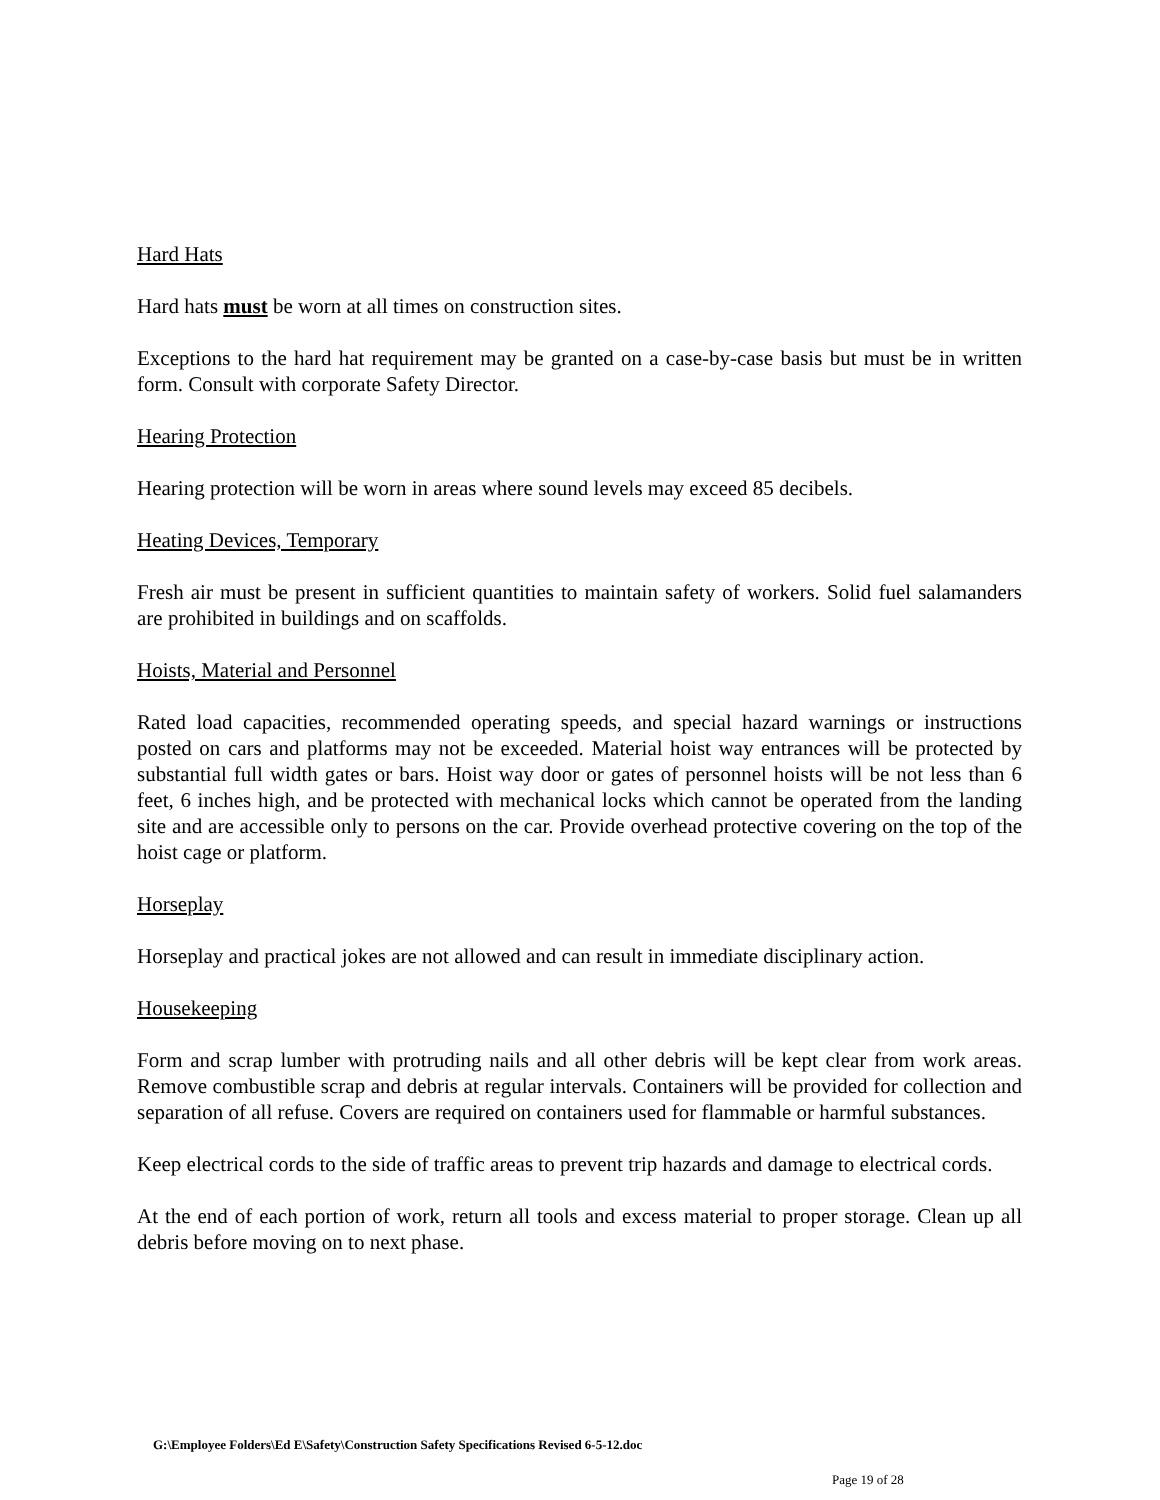Hard Hats
Hard hats must be worn at all times on construction sites.
Exceptions to the hard hat requirement may be granted on a case-by-case basis but must be in written form. Consult with corporate Safety Director.
Hearing Protection
Hearing protection will be worn in areas where sound levels may exceed 85 decibels.
Heating Devices, Temporary
Fresh air must be present in sufficient quantities to maintain safety of workers. Solid fuel salamanders are prohibited in buildings and on scaffolds.
Hoists, Material and Personnel
Rated load capacities, recommended operating speeds, and special hazard warnings or instructions posted on cars and platforms may not be exceeded. Material hoist way entrances will be protected by substantial full width gates or bars. Hoist way door or gates of personnel hoists will be not less than 6 feet, 6 inches high, and be protected with mechanical locks which cannot be operated from the landing site and are accessible only to persons on the car. Provide overhead protective covering on the top of the hoist cage or platform.
Horseplay
Horseplay and practical jokes are not allowed and can result in immediate disciplinary action.
Housekeeping
Form and scrap lumber with protruding nails and all other debris will be kept clear from work areas. Remove combustible scrap and debris at regular intervals. Containers will be provided for collection and separation of all refuse. Covers are required on containers used for flammable or harmful substances.
Keep electrical cords to the side of traffic areas to prevent trip hazards and damage to electrical cords.
At the end of each portion of work, return all tools and excess material to proper storage. Clean up all debris before moving on to next phase.
G:\Employee Folders\Ed E\Safety\Construction Safety Specifications Revised 6-5-12.doc
Page 19 of 28